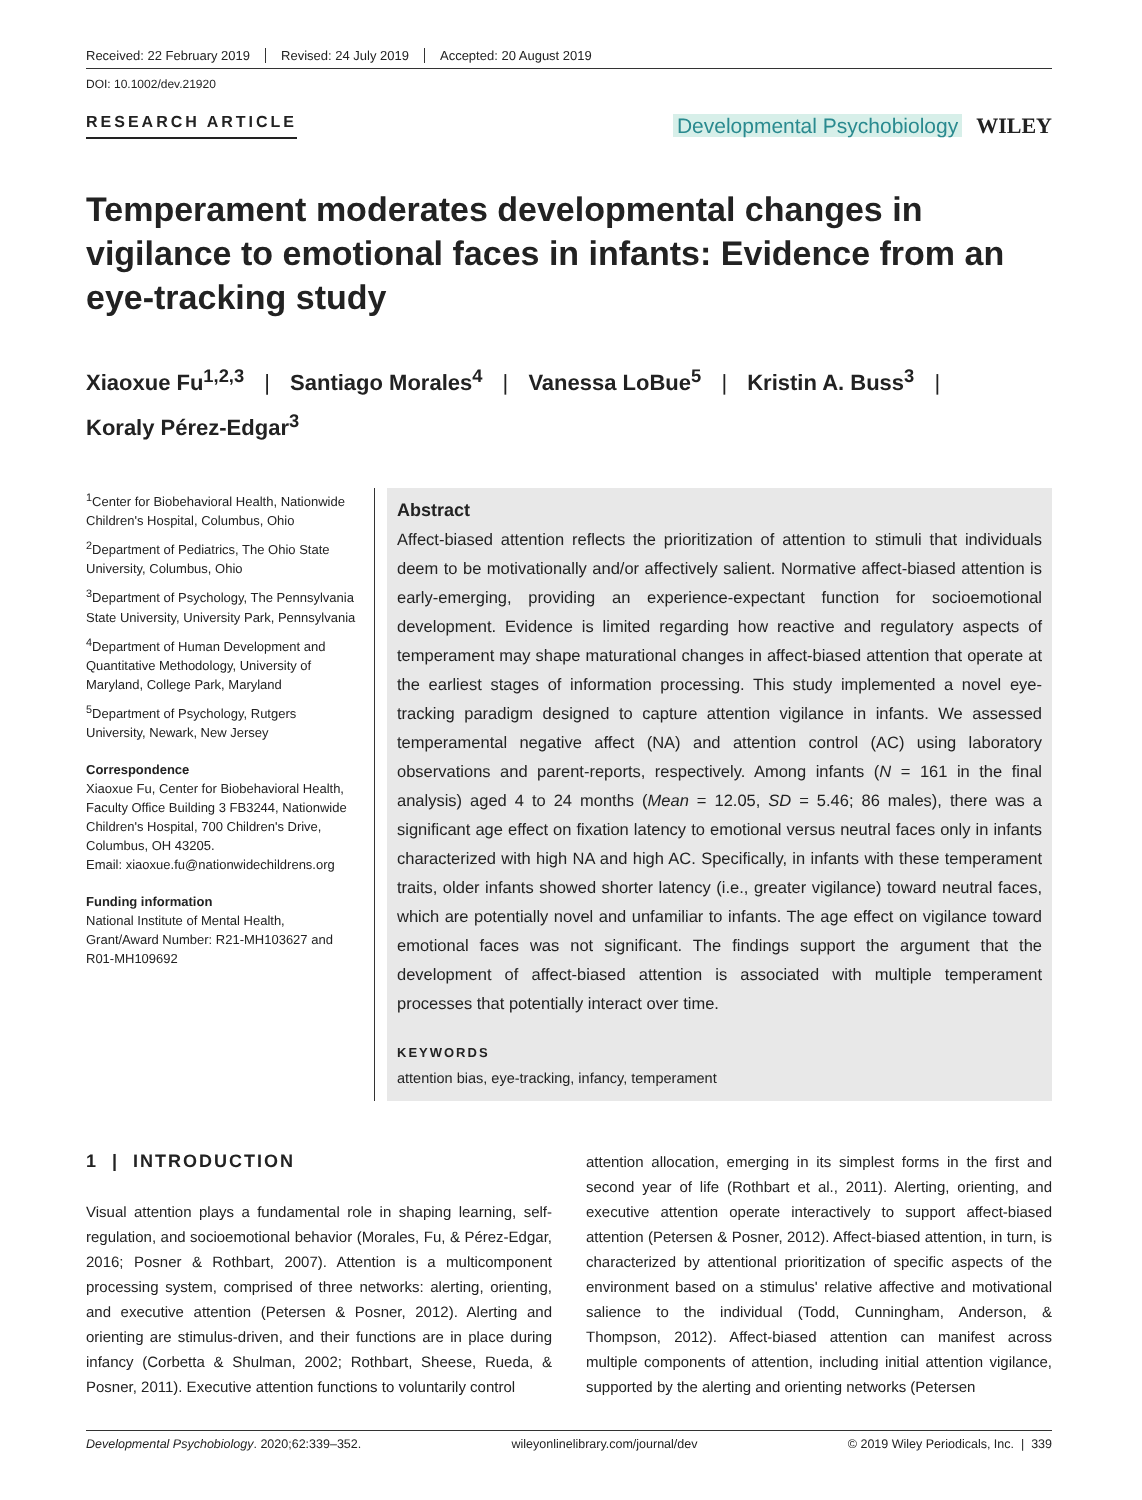Received: 22 February 2019 Revised: 24 July 2019 Accepted: 20 August 2019
DOI: 10.1002/dev.21920
RESEARCH ARTICLE
Developmental Psychobiology WILEY
Temperament moderates developmental changes in vigilance to emotional faces in infants: Evidence from an eye-tracking study
Xiaoxue Fu<sup>1,2,3</sup> | Santiago Morales<sup>4</sup> | Vanessa LoBue<sup>5</sup> | Kristin A. Buss<sup>3</sup> |
Koraly Pérez-Edgar<sup>3</sup>
<sup>1</sup> Center for Biobehavioral Health, Nationwide Children's Hospital, Columbus, Ohio
<sup>2</sup> Department of Pediatrics, The Ohio State University, Columbus, Ohio
<sup>3</sup> Department of Psychology, The Pennsylvania State University, University Park, Pennsylvania
<sup>4</sup> Department of Human Development and Quantitative Methodology, University of Maryland, College Park, Maryland
<sup>5</sup> Department of Psychology, Rutgers University, Newark, New Jersey
Correspondence
Xiaoxue Fu, Center for Biobehavioral Health, Faculty Office Building 3 FB3244, Nationwide Children's Hospital, 700 Children's Drive, Columbus, OH 43205.
Email: xiaoxue.fu@nationwidechildrens.org
Funding information
National Institute of Mental Health, Grant/Award Number: R21-MH103627 and R01-MH109692
Abstract
Affect-biased attention reflects the prioritization of attention to stimuli that individuals deem to be motivationally and/or affectively salient. Normative affect-biased attention is early-emerging, providing an experience-expectant function for socioemotional development. Evidence is limited regarding how reactive and regulatory aspects of temperament may shape maturational changes in affect-biased attention that operate at the earliest stages of information processing. This study implemented a novel eye-tracking paradigm designed to capture attention vigilance in infants. We assessed temperamental negative affect (NA) and attention control (AC) using laboratory observations and parent-reports, respectively. Among infants (N = 161 in the final analysis) aged 4 to 24 months (Mean = 12.05, SD = 5.46; 86 males), there was a significant age effect on fixation latency to emotional versus neutral faces only in infants characterized with high NA and high AC. Specifically, in infants with these temperament traits, older infants showed shorter latency (i.e., greater vigilance) toward neutral faces, which are potentially novel and unfamiliar to infants. The age effect on vigilance toward emotional faces was not significant. The findings support the argument that the development of affect-biased attention is associated with multiple temperament processes that potentially interact over time.
KEYWORDS
attention bias, eye-tracking, infancy, temperament
1 | INTRODUCTION
Visual attention plays a fundamental role in shaping learning, self-regulation, and socioemotional behavior (Morales, Fu, & Pérez-Edgar, 2016; Posner & Rothbart, 2007). Attention is a multicomponent processing system, comprised of three networks: alerting, orienting, and executive attention (Petersen & Posner, 2012). Alerting and orienting are stimulus-driven, and their functions are in place during infancy (Corbetta & Shulman, 2002; Rothbart, Sheese, Rueda, & Posner, 2011). Executive attention functions to voluntarily control
attention allocation, emerging in its simplest forms in the first and second year of life (Rothbart et al., 2011). Alerting, orienting, and executive attention operate interactively to support affect-biased attention (Petersen & Posner, 2012). Affect-biased attention, in turn, is characterized by attentional prioritization of specific aspects of the environment based on a stimulus' relative affective and motivational salience to the individual (Todd, Cunningham, Anderson, & Thompson, 2012). Affect-biased attention can manifest across multiple components of attention, including initial attention vigilance, supported by the alerting and orienting networks (Petersen
Developmental Psychobiology. 2020;62:339–352. wileyonlinelibrary.com/journal/dev © 2019 Wiley Periodicals, Inc. | 339